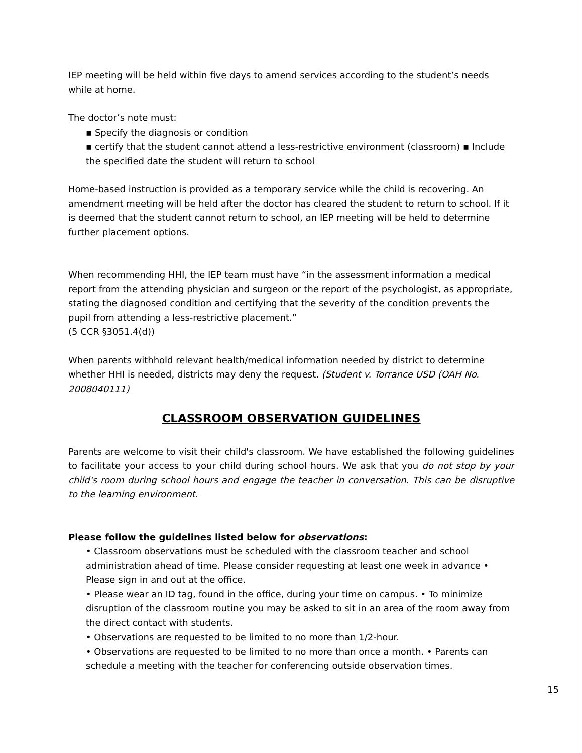IEP meeting will be held within five days to amend services according to the student’s needs while at home.
The doctor’s note must:
▪ Specify the diagnosis or condition
▪ certify that the student cannot attend a less-restrictive environment (classroom) ▪ Include the specified date the student will return to school
Home-based instruction is provided as a temporary service while the child is recovering. An amendment meeting will be held after the doctor has cleared the student to return to school. If it is deemed that the student cannot return to school, an IEP meeting will be held to determine further placement options.
When recommending HHI, the IEP team must have “in the assessment information a medical report from the attending physician and surgeon or the report of the psychologist, as appropriate, stating the diagnosed condition and certifying that the severity of the condition prevents the pupil from attending a less-restrictive placement.”
(5 CCR §3051.4(d))
When parents withhold relevant health/medical information needed by district to determine whether HHI is needed, districts may deny the request. (Student v. Torrance USD (OAH No. 2008040111)
CLASSROOM OBSERVATION GUIDELINES
Parents are welcome to visit their child's classroom. We have established the following guidelines to facilitate your access to your child during school hours. We ask that you do not stop by your child's room during school hours and engage the teacher in conversation. This can be disruptive to the learning environment.
Please follow the guidelines listed below for observations:
• Classroom observations must be scheduled with the classroom teacher and school administration ahead of time. Please consider requesting at least one week in advance • Please sign in and out at the office.
• Please wear an ID tag, found in the office, during your time on campus. • To minimize disruption of the classroom routine you may be asked to sit in an area of the room away from the direct contact with students.
• Observations are requested to be limited to no more than 1/2-hour.
• Observations are requested to be limited to no more than once a month. • Parents can schedule a meeting with the teacher for conferencing outside observation times.
15